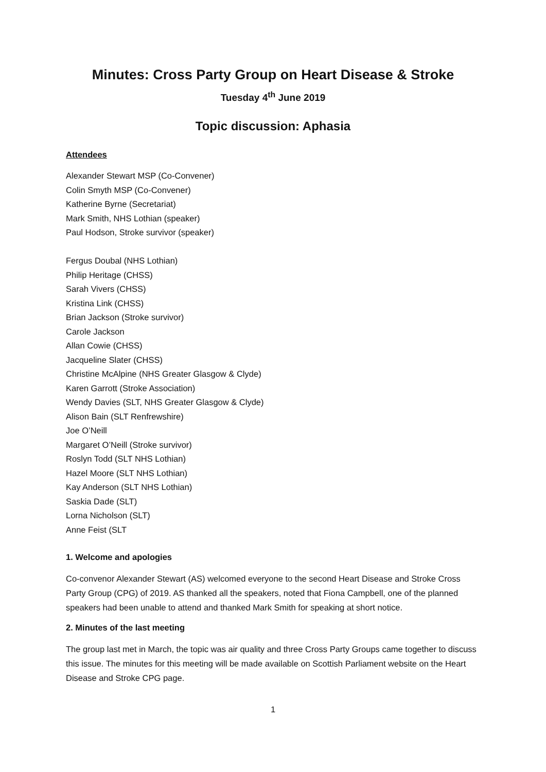Minutes: Cross Party Group on Heart Disease & Stroke
Tuesday 4<sup>th</sup> June 2019
Topic discussion: Aphasia
Attendees
Alexander Stewart MSP (Co-Convener)
Colin Smyth MSP (Co-Convener)
Katherine Byrne (Secretariat)
Mark Smith, NHS Lothian (speaker)
Paul Hodson, Stroke survivor (speaker)
Fergus Doubal (NHS Lothian)
Philip Heritage (CHSS)
Sarah Vivers (CHSS)
Kristina Link (CHSS)
Brian Jackson (Stroke survivor)
Carole Jackson
Allan Cowie (CHSS)
Jacqueline Slater (CHSS)
Christine McAlpine (NHS Greater Glasgow & Clyde)
Karen Garrott (Stroke Association)
Wendy Davies (SLT, NHS Greater Glasgow & Clyde)
Alison Bain (SLT Renfrewshire)
Joe O’Neill
Margaret O’Neill (Stroke survivor)
Roslyn Todd (SLT NHS Lothian)
Hazel Moore (SLT NHS Lothian)
Kay Anderson (SLT NHS Lothian)
Saskia Dade (SLT)
Lorna Nicholson (SLT)
Anne Feist (SLT
1. Welcome and apologies
Co-convenor Alexander Stewart (AS) welcomed everyone to the second Heart Disease and Stroke Cross Party Group (CPG) of 2019. AS thanked all the speakers, noted that Fiona Campbell, one of the planned speakers had been unable to attend and thanked Mark Smith for speaking at short notice.
2. Minutes of the last meeting
The group last met in March, the topic was air quality and three Cross Party Groups came together to discuss this issue. The minutes for this meeting will be made available on Scottish Parliament website on the Heart Disease and Stroke CPG page.
1